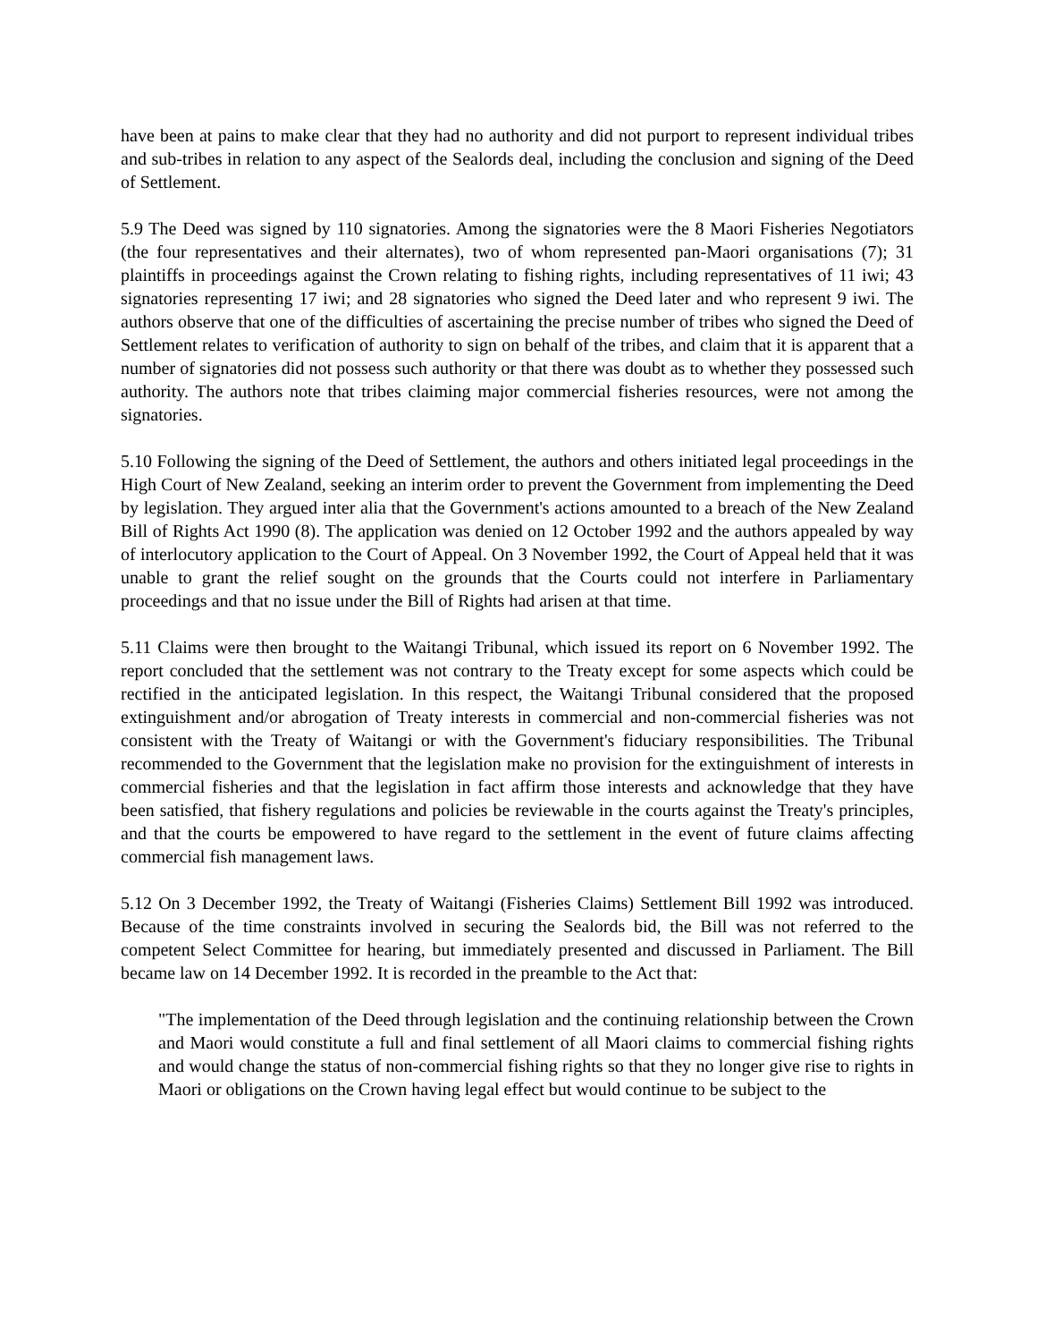have been at pains to make clear that they had no authority and did not purport to represent individual tribes and sub-tribes in relation to any aspect of the Sealords deal, including the conclusion and signing of the Deed of Settlement.
5.9 The Deed was signed by 110 signatories. Among the signatories were the 8 Maori Fisheries Negotiators (the four representatives and their alternates), two of whom represented pan-Maori organisations (7); 31 plaintiffs in proceedings against the Crown relating to fishing rights, including representatives of 11 iwi; 43 signatories representing 17 iwi; and 28 signatories who signed the Deed later and who represent 9 iwi. The authors observe that one of the difficulties of ascertaining the precise number of tribes who signed the Deed of Settlement relates to verification of authority to sign on behalf of the tribes, and claim that it is apparent that a number of signatories did not possess such authority or that there was doubt as to whether they possessed such authority. The authors note that tribes claiming major commercial fisheries resources, were not among the signatories.
5.10 Following the signing of the Deed of Settlement, the authors and others initiated legal proceedings in the High Court of New Zealand, seeking an interim order to prevent the Government from implementing the Deed by legislation. They argued inter alia that the Government's actions amounted to a breach of the New Zealand Bill of Rights Act 1990 (8). The application was denied on 12 October 1992 and the authors appealed by way of interlocutory application to the Court of Appeal. On 3 November 1992, the Court of Appeal held that it was unable to grant the relief sought on the grounds that the Courts could not interfere in Parliamentary proceedings and that no issue under the Bill of Rights had arisen at that time.
5.11 Claims were then brought to the Waitangi Tribunal, which issued its report on 6 November 1992. The report concluded that the settlement was not contrary to the Treaty except for some aspects which could be rectified in the anticipated legislation. In this respect, the Waitangi Tribunal considered that the proposed extinguishment and/or abrogation of Treaty interests in commercial and non-commercial fisheries was not consistent with the Treaty of Waitangi or with the Government's fiduciary responsibilities. The Tribunal recommended to the Government that the legislation make no provision for the extinguishment of interests in commercial fisheries and that the legislation in fact affirm those interests and acknowledge that they have been satisfied, that fishery regulations and policies be reviewable in the courts against the Treaty's principles, and that the courts be empowered to have regard to the settlement in the event of future claims affecting commercial fish management laws.
5.12 On 3 December 1992, the Treaty of Waitangi (Fisheries Claims) Settlement Bill 1992 was introduced. Because of the time constraints involved in securing the Sealords bid, the Bill was not referred to the competent Select Committee for hearing, but immediately presented and discussed in Parliament. The Bill became law on 14 December 1992. It is recorded in the preamble to the Act that:
"The implementation of the Deed through legislation and the continuing relationship between the Crown and Maori would constitute a full and final settlement of all Maori claims to commercial fishing rights and would change the status of non-commercial fishing rights so that they no longer give rise to rights in Maori or obligations on the Crown having legal effect but would continue to be subject to the